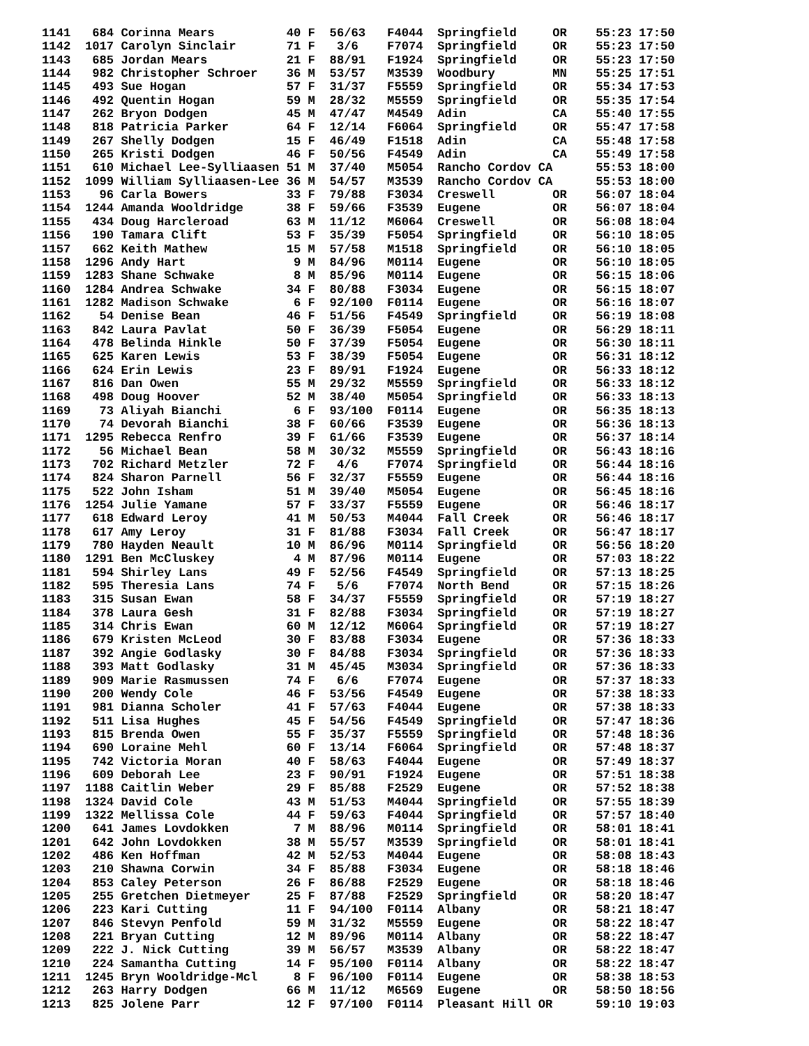1141   684 Corinna Mears          40 F  56/63   F4044  Springfield     OR    55:23 17:50
1142  1017 Carolyn Sinclair       71 F   3/6    F7074  Springfield     OR    55:23 17:50
1143   685 Jordan Mears           21 F  88/91   F1924  Springfield     OR    55:23 17:50
1144   982 Christopher Schroer    36 M  53/57   M3539  Woodbury        MN    55:25 17:51
1145   493 Sue Hogan              57 F  31/37   F5559  Springfield     OR    55:34 17:53
1146   492 Quentin Hogan          59 M  28/32   M5559  Springfield     OR    55:35 17:54
1147   262 Bryon Dodgen           45 M  47/47   M4549  Adin            CA    55:40 17:55
1148   818 Patricia Parker        64 F  12/14   F6064  Springfield     OR    55:47 17:58
1149   267 Shelly Dodgen          15 F  46/49   F1518  Adin            CA    55:48 17:58
1150   265 Kristi Dodgen          46 F  50/56   F4549  Adin            CA    55:49 17:58
1151   610 Michael Lee-Sylliaasen 51 M  37/40   M5054  Rancho Cordov CA      55:53 18:00
1152  1099 William Sylliaasen-Lee 36 M  54/57   M3539  Rancho Cordov CA      55:53 18:00
1153    96 Carla Bowers           33 F  79/88   F3034  Creswell        OR    56:07 18:04
1154  1244 Amanda Wooldridge      38 F  59/66   F3539  Eugene          OR    56:07 18:04
1155   434 Doug Harcleroad        63 M  11/12   M6064  Creswell        OR    56:08 18:04
1156   190 Tamara Clift           53 F  35/39   F5054  Springfield     OR    56:10 18:05
1157   662 Keith Mathew           15 M  57/58   M1518  Springfield     OR    56:10 18:05
1158  1296 Andy Hart               9 M  84/96   M0114  Eugene          OR    56:10 18:05
1159  1283 Shane Schwake           8 M  85/96   M0114  Eugene          OR    56:15 18:06
1160  1284 Andrea Schwake         34 F  80/88   F3034  Eugene          OR    56:15 18:07
1161  1282 Madison Schwake         6 F  92/100  F0114  Eugene          OR    56:16 18:07
1162    54 Denise Bean            46 F  51/56   F4549  Springfield     OR    56:19 18:08
1163   842 Laura Pavlat           50 F  36/39   F5054  Eugene          OR    56:29 18:11
1164   478 Belinda Hinkle         50 F  37/39   F5054  Eugene          OR    56:30 18:11
1165   625 Karen Lewis            53 F  38/39   F5054  Eugene          OR    56:31 18:12
1166   624 Erin Lewis             23 F  89/91   F1924  Eugene          OR    56:33 18:12
1167   816 Dan Owen               55 M  29/32   M5559  Springfield     OR    56:33 18:12
1168   498 Doug Hoover            52 M  38/40   M5054  Springfield     OR    56:33 18:13
1169    73 Aliyah Bianchi          6 F  93/100  F0114  Eugene          OR    56:35 18:13
1170    74 Devorah Bianchi        38 F  60/66   F3539  Eugene          OR    56:36 18:13
1171  1295 Rebecca Renfro         39 F  61/66   F3539  Eugene          OR    56:37 18:14
1172    56 Michael Bean           58 M  30/32   M5559  Springfield     OR    56:43 18:16
1173   702 Richard Metzler        72 F   4/6    F7074  Springfield     OR    56:44 18:16
1174   824 Sharon Parnell         56 F  32/37   F5559  Eugene          OR    56:44 18:16
1175   522 John Isham             51 M  39/40   M5054  Eugene          OR    56:45 18:16
1176  1254 Julie Yamane           57 F  33/37   F5559  Eugene          OR    56:46 18:17
1177   618 Edward Leroy           41 M  50/53   M4044  Fall Creek      OR    56:46 18:17
1178   617 Amy Leroy              31 F  81/88   F3034  Fall Creek      OR    56:47 18:17
1179   780 Hayden Neault          10 M  86/96   M0114  Springfield     OR    56:56 18:20
1180  1291 Ben McCluskey           4 M  87/96   M0114  Eugene          OR    57:03 18:22
1181   594 Shirley Lans           49 F  52/56   F4549  Springfield     OR    57:13 18:25
1182   595 Theresia Lans          74 F   5/6    F7074  North Bend      OR    57:15 18:26
1183   315 Susan Ewan             58 F  34/37   F5559  Springfield     OR    57:19 18:27
1184   378 Laura Gesh             31 F  82/88   F3034  Springfield     OR    57:19 18:27
1185   314 Chris Ewan             60 M  12/12   M6064  Springfield     OR    57:19 18:27
1186   679 Kristen McLeod         30 F  83/88   F3034  Eugene          OR    57:36 18:33
1187   392 Angie Godlasky         30 F  84/88   F3034  Springfield     OR    57:36 18:33
1188   393 Matt Godlasky          31 M  45/45   M3034  Springfield     OR    57:36 18:33
1189   909 Marie Rasmussen        74 F   6/6    F7074  Eugene          OR    57:37 18:33
1190   200 Wendy Cole             46 F  53/56   F4549  Eugene          OR    57:38 18:33
1191   981 Dianna Scholer         41 F  57/63   F4044  Eugene          OR    57:38 18:33
1192   511 Lisa Hughes            45 F  54/56   F4549  Springfield     OR    57:47 18:36
1193   815 Brenda Owen            55 F  35/37   F5559  Springfield     OR    57:48 18:36
1194   690 Loraine Mehl           60 F  13/14   F6064  Springfield     OR    57:48 18:37
1195   742 Victoria Moran         40 F  58/63   F4044  Eugene          OR    57:49 18:37
1196   609 Deborah Lee            23 F  90/91   F1924  Eugene          OR    57:51 18:38
1197  1188 Caitlin Weber          29 F  85/88   F2529  Eugene          OR    57:52 18:38
1198  1324 David Cole             43 M  51/53   M4044  Springfield     OR    57:55 18:39
1199  1322 Mellissa Cole          44 F  59/63   F4044  Springfield     OR    57:57 18:40
1200   641 James Lovdokken         7 M  88/96   M0114  Springfield     OR    58:01 18:41
1201   642 John Lovdokken         38 M  55/57   M3539  Springfield     OR    58:01 18:41
1202   486 Ken Hoffman            42 M  52/53   M4044  Eugene          OR    58:08 18:43
1203   210 Shawna Corwin          34 F  85/88   F3034  Eugene          OR    58:18 18:46
1204   853 Caley Peterson         26 F  86/88   F2529  Eugene          OR    58:18 18:46
1205   255 Gretchen Dietmeyer     25 F  87/88   F2529  Springfield     OR    58:20 18:47
1206   223 Kari Cutting           11 F  94/100  F0114  Albany          OR    58:21 18:47
1207   846 Stevyn Penfold         59 M  31/32   M5559  Eugene          OR    58:22 18:47
1208   221 Bryan Cutting          12 M  89/96   M0114  Albany          OR    58:22 18:47
1209   222 J. Nick Cutting        39 M  56/57   M3539  Albany          OR    58:22 18:47
1210   224 Samantha Cutting       14 F  95/100  F0114  Albany          OR    58:22 18:47
1211  1245 Bryn Wooldridge-Mcl     8 F  96/100  F0114  Eugene          OR    58:38 18:53
1212   263 Harry Dodgen           66 M  11/12   M6569  Eugene          OR    58:50 18:56
1213   825 Jolene Parr            12 F  97/100  F0114  Pleasant Hill OR      59:10 19:03